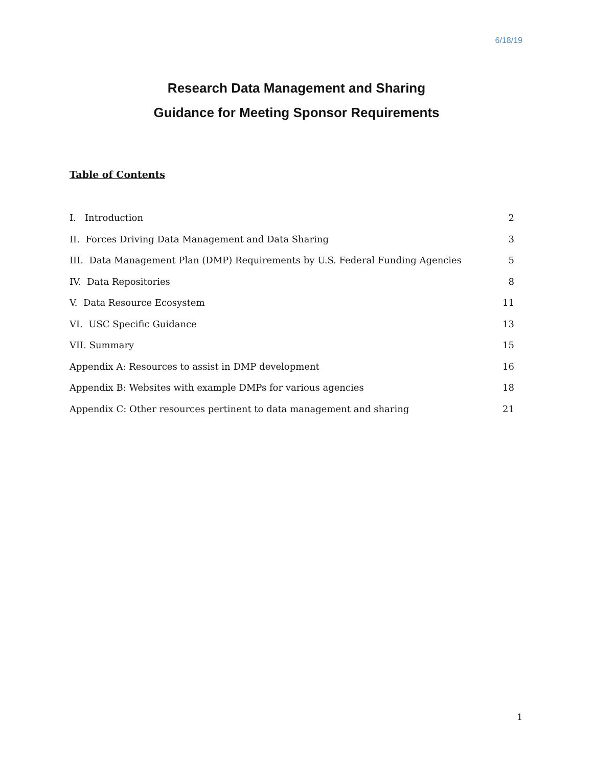6/18/19
Research Data Management and Sharing
Guidance for Meeting Sponsor Requirements
Table of Contents
I. Introduction 2
II. Forces Driving Data Management and Data Sharing 3
III. Data Management Plan (DMP) Requirements by U.S. Federal Funding Agencies 5
IV. Data Repositories 8
V. Data Resource Ecosystem 11
VI. USC Specific Guidance 13
VII. Summary 15
Appendix A: Resources to assist in DMP development 16
Appendix B: Websites with example DMPs for various agencies 18
Appendix C: Other resources pertinent to data management and sharing 21
1